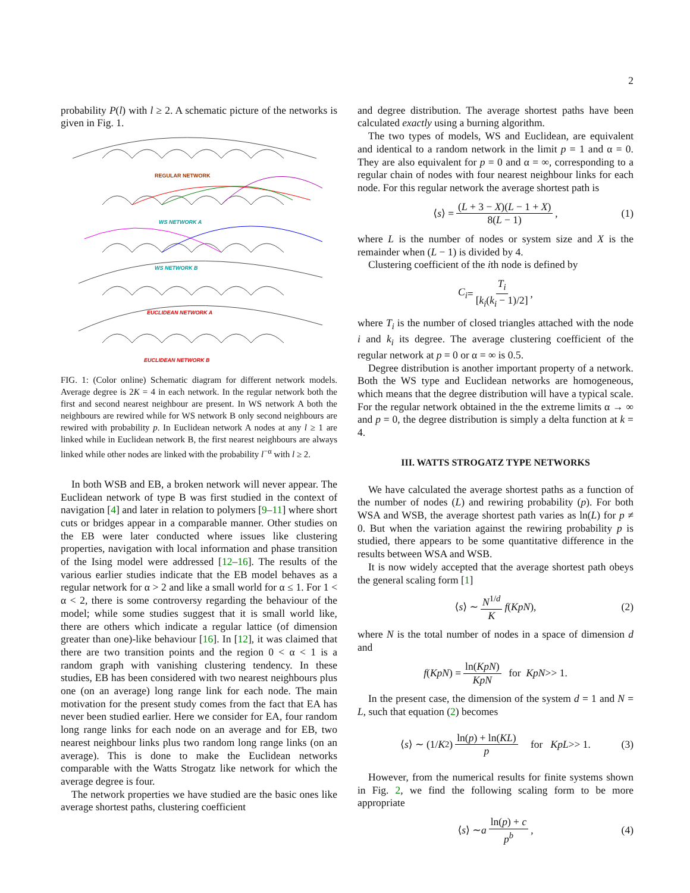2
probability P(l) with l ≥ 2. A schematic picture of the networks is given in Fig. 1.
REGULAR NETWORK
WS NETWORK A
WS NETWORK B
EUCLIDEAN NETWORK A
EUCLIDEAN NETWORK B
FIG. 1: (Color online) Schematic diagram for different network models. Average degree is 2K = 4 in each network. In the regular network both the first and second nearest neighbour are present. In WS network A both the neighbours are rewired while for WS network B only second neighbours are rewired with probability p. In Euclidean network A nodes at any l ≥ 1 are linked while in Euclidean network B, the first nearest neighbours are always linked while other nodes are linked with the probability l<sup>−α</sup> with l ≥ 2.
In both WSB and EB, a broken network will never appear. The Euclidean network of type B was first studied in the context of navigation [4] and later in relation to polymers [9–11] where short cuts or bridges appear in a comparable manner. Other studies on the EB were later conducted where issues like clustering properties, navigation with local information and phase transition of the Ising model were addressed [12–16]. The results of the various earlier studies indicate that the EB model behaves as a regular network for α > 2 and like a small world for α ≤ 1. For 1 < α < 2, there is some controversy regarding the behaviour of the model; while some studies suggest that it is small world like, there are others which indicate a regular lattice (of dimension greater than one)-like behaviour [16]. In [12], it was claimed that there are two transition points and the region 0 < α < 1 is a random graph with vanishing clustering tendency. In these studies, EB has been considered with two nearest neighbours plus one (on an average) long range link for each node. The main motivation for the present study comes from the fact that EA has never been studied earlier. Here we consider for EA, four random long range links for each node on an average and for EB, two nearest neighbour links plus two random long range links (on an average). This is done to make the Euclidean networks comparable with the Watts Strogatz like network for which the average degree is four.
The network properties we have studied are the basic ones like average shortest paths, clustering coefficient
and degree distribution. The average shortest paths have been calculated exactly using a burning algorithm.
The two types of models, WS and Euclidean, are equivalent and identical to a random network in the limit p = 1 and α = 0. They are also equivalent for p = 0 and α = ∞, corresponding to a regular chain of nodes with four nearest neighbour links for each node. For this regular network the average shortest path is
⟨ s ⟩ = (L + 3 − X)(L − 1 + X) 8(L − 1), (1)
where L is the number of nodes or system size and X is the remainder when (L − 1) is divided by 4.
Clustering coefficient of the ith node is defined by
C<sub>i</sub> = T<sub>i</sub> [k<sub>i</sub>(k<sub>i</sub> − 1)/2],
where T<sub>i</sub> is the number of closed triangles attached with the node i and k<sub>i</sub> its degree. The average clustering coefficient of the regular network at p = 0 or α = ∞ is 0.5.
Degree distribution is another important property of a network. Both the WS type and Euclidean networks are homogeneous, which means that the degree distribution will have a typical scale. For the regular network obtained in the the extreme limits α → ∞ and p = 0, the degree distribution is simply a delta function at k = 4.
III. WATTS STROGATZ TYPE NETWORKS
We have calculated the average shortest paths as a function of the number of nodes (L) and rewiring probability (p). For both WSA and WSB, the average shortest path varies as ln(L) for p ≠ 0. But when the variation against the rewiring probability p is studied, there appears to be some quantitative difference in the results between WSA and WSB.
It is now widely accepted that the average shortest path obeys the general scaling form [1]
⟨ s ⟩ ∼ N<sup>1/d</sup> K f (KpN), (2)
where N is the total number of nodes in a space of dimension d and
f (KpN) = ln(KpN) KpN for KpN >> 1.
In the present case, the dimension of the system d = 1 and N = L, such that equation (2) becomes
⟨ s ⟩ ∼ (1/ K<sup>2</sup>) ln(p) + ln(KL) p for KpL >> 1. (3)
However, from the numerical results for finite systems shown in Fig. 2, we find the following scaling form to be more appropriate
⟨ s ⟩ ∼ a ln(p) + c p<sup>b</sup>, (4)